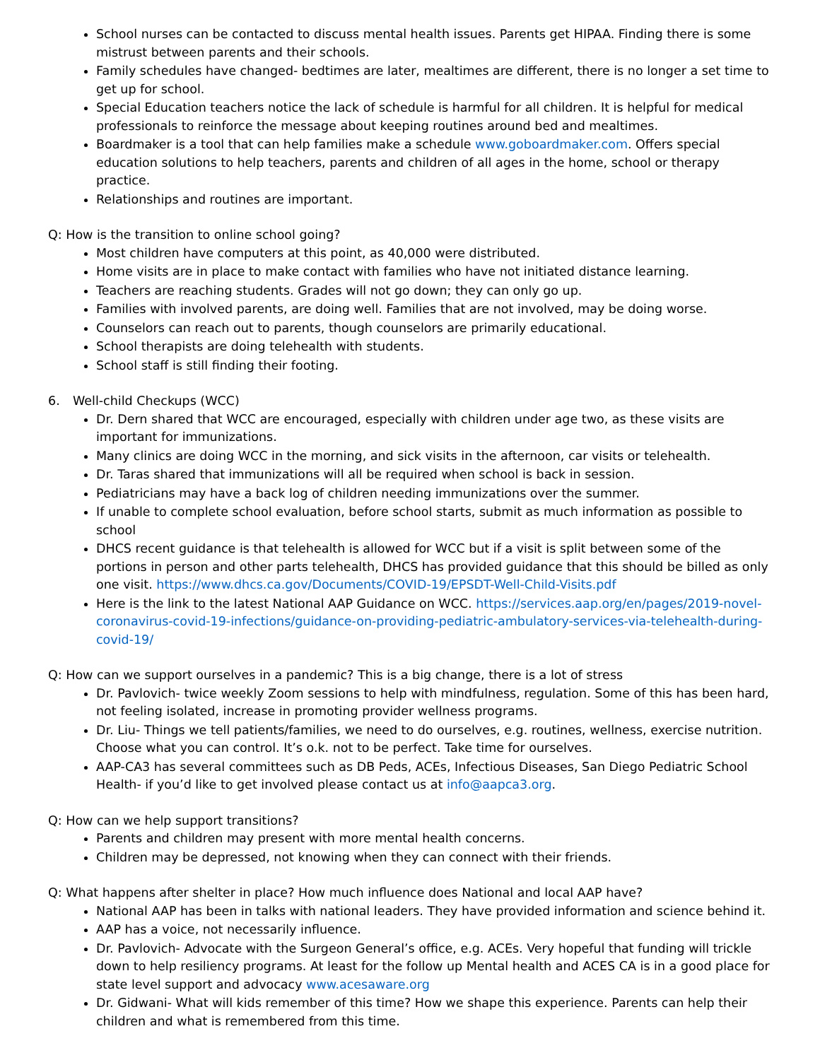School nurses can be contacted to discuss mental health issues. Parents get HIPAA. Finding there is some mistrust between parents and their schools.
Family schedules have changed- bedtimes are later, mealtimes are different, there is no longer a set time to get up for school.
Special Education teachers notice the lack of schedule is harmful for all children. It is helpful for medical professionals to reinforce the message about keeping routines around bed and mealtimes.
Boardmaker is a tool that can help families make a schedule www.goboardmaker.com. Offers special education solutions to help teachers, parents and children of all ages in the home, school or therapy practice.
Relationships and routines are important.
Q: How is the transition to online school going?
Most children have computers at this point, as 40,000 were distributed.
Home visits are in place to make contact with families who have not initiated distance learning.
Teachers are reaching students. Grades will not go down; they can only go up.
Families with involved parents, are doing well. Families that are not involved, may be doing worse.
Counselors can reach out to parents, though counselors are primarily educational.
School therapists are doing telehealth with students.
School staff is still finding their footing.
6. Well-child Checkups (WCC)
Dr. Dern shared that WCC are encouraged, especially with children under age two, as these visits are important for immunizations.
Many clinics are doing WCC in the morning, and sick visits in the afternoon, car visits or telehealth.
Dr. Taras shared that immunizations will all be required when school is back in session.
Pediatricians may have a back log of children needing immunizations over the summer.
If unable to complete school evaluation, before school starts, submit as much information as possible to school
DHCS recent guidance is that telehealth is allowed for WCC but if a visit is split between some of the portions in person and other parts telehealth, DHCS has provided guidance that this should be billed as only one visit. https://www.dhcs.ca.gov/Documents/COVID-19/EPSDT-Well-Child-Visits.pdf
Here is the link to the latest National AAP Guidance on WCC. https://services.aap.org/en/pages/2019-novel-coronavirus-covid-19-infections/guidance-on-providing-pediatric-ambulatory-services-via-telehealth-during-covid-19/
Q: How can we support ourselves in a pandemic? This is a big change, there is a lot of stress
Dr. Pavlovich- twice weekly Zoom sessions to help with mindfulness, regulation. Some of this has been hard, not feeling isolated, increase in promoting provider wellness programs.
Dr. Liu- Things we tell patients/families, we need to do ourselves, e.g. routines, wellness, exercise nutrition. Choose what you can control. It’s o.k. not to be perfect. Take time for ourselves.
AAP-CA3 has several committees such as DB Peds, ACEs, Infectious Diseases, San Diego Pediatric School Health- if you’d like to get involved please contact us at info@aapca3.org.
Q: How can we help support transitions?
Parents and children may present with more mental health concerns.
Children may be depressed, not knowing when they can connect with their friends.
Q: What happens after shelter in place? How much influence does National and local AAP have?
National AAP has been in talks with national leaders. They have provided information and science behind it.
AAP has a voice, not necessarily influence.
Dr. Pavlovich- Advocate with the Surgeon General’s office, e.g. ACEs. Very hopeful that funding will trickle down to help resiliency programs. At least for the follow up Mental health and ACES CA is in a good place for state level support and advocacy www.acesaware.org
Dr. Gidwani- What will kids remember of this time? How we shape this experience. Parents can help their children and what is remembered from this time.